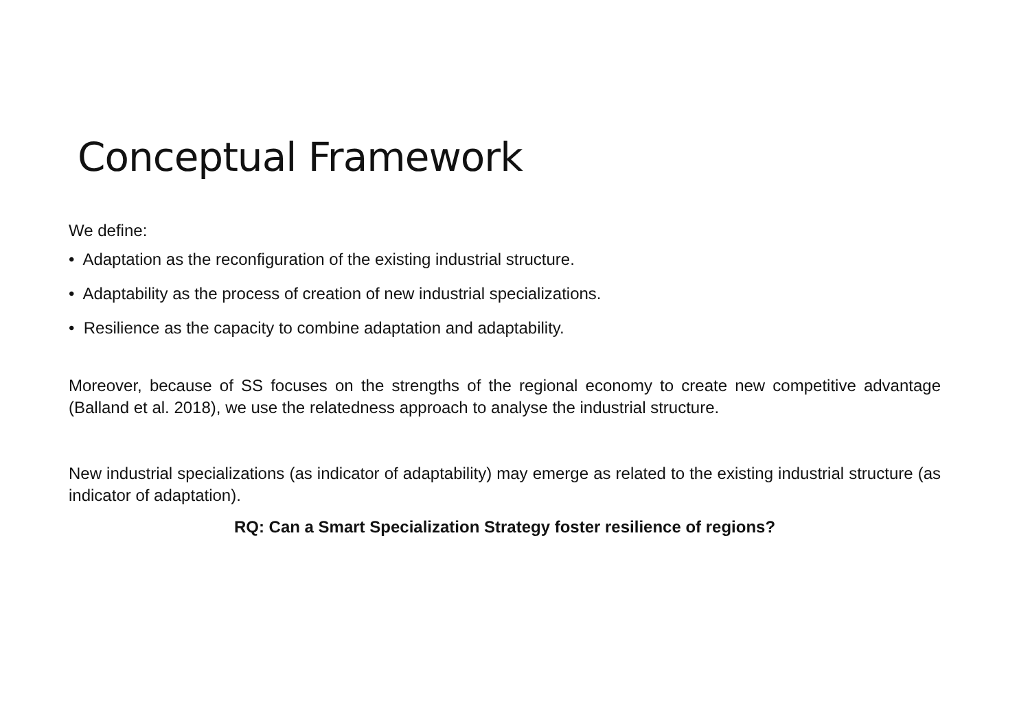Conceptual Framework
We define:
• Adaptation as the reconfiguration of the existing industrial structure.
• Adaptability as the process of creation of new industrial specializations.
• Resilience as the capacity to combine adaptation and adaptability.
Moreover, because of SS focuses on the strengths of the regional economy to create new competitive advantage (Balland et al. 2018), we use the relatedness approach to analyse the industrial structure.
New industrial specializations (as indicator of adaptability) may emerge as related to the existing industrial structure (as indicator of adaptation).
RQ: Can a Smart Specialization Strategy foster resilience of regions?